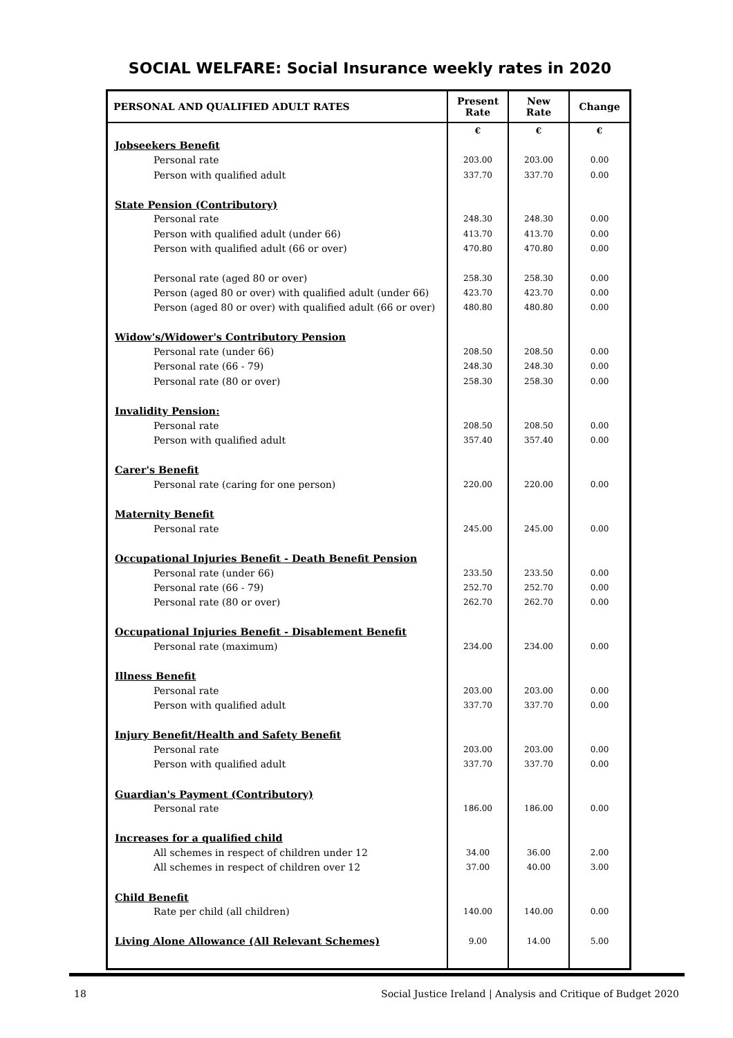SOCIAL WELFARE: Social Insurance weekly rates in 2020
| PERSONAL AND QUALIFIED ADULT RATES | Present Rate | New Rate | Change |
| --- | --- | --- | --- |
| | € | € | € |
| Jobseekers Benefit | | | |
| Personal rate | 203.00 | 203.00 | 0.00 |
| Person with qualified adult | 337.70 | 337.70 | 0.00 |
| State Pension (Contributory) | | | |
| Personal rate | 248.30 | 248.30 | 0.00 |
| Person with qualified adult (under 66) | 413.70 | 413.70 | 0.00 |
| Person with qualified adult (66 or over) | 470.80 | 470.80 | 0.00 |
| Personal rate (aged 80 or over) | 258.30 | 258.30 | 0.00 |
| Person (aged 80 or over) with qualified adult (under 66) | 423.70 | 423.70 | 0.00 |
| Person (aged 80 or over) with qualified adult (66 or over) | 480.80 | 480.80 | 0.00 |
| Widow's/Widower's Contributory Pension | | | |
| Personal rate (under 66) | 208.50 | 208.50 | 0.00 |
| Personal rate (66 - 79) | 248.30 | 248.30 | 0.00 |
| Personal rate (80 or over) | 258.30 | 258.30 | 0.00 |
| Invalidity Pension: | | | |
| Personal rate | 208.50 | 208.50 | 0.00 |
| Person with qualified adult | 357.40 | 357.40 | 0.00 |
| Carer's Benefit | | | |
| Personal rate (caring for one person) | 220.00 | 220.00 | 0.00 |
| Maternity Benefit | | | |
| Personal rate | 245.00 | 245.00 | 0.00 |
| Occupational Injuries Benefit - Death Benefit Pension | | | |
| Personal rate (under 66) | 233.50 | 233.50 | 0.00 |
| Personal rate (66 - 79) | 252.70 | 252.70 | 0.00 |
| Personal rate (80 or over) | 262.70 | 262.70 | 0.00 |
| Occupational Injuries Benefit - Disablement Benefit | | | |
| Personal rate (maximum) | 234.00 | 234.00 | 0.00 |
| Illness Benefit | | | |
| Personal rate | 203.00 | 203.00 | 0.00 |
| Person with qualified adult | 337.70 | 337.70 | 0.00 |
| Injury Benefit/Health and Safety Benefit | | | |
| Personal rate | 203.00 | 203.00 | 0.00 |
| Person with qualified adult | 337.70 | 337.70 | 0.00 |
| Guardian's Payment (Contributory) | | | |
| Personal rate | 186.00 | 186.00 | 0.00 |
| Increases for a qualified child | | | |
| All schemes in respect of children under 12 | 34.00 | 36.00 | 2.00 |
| All schemes in respect of children over 12 | 37.00 | 40.00 | 3.00 |
| Child Benefit | | | |
| Rate per child (all children) | 140.00 | 140.00 | 0.00 |
| Living Alone Allowance (All Relevant Schemes) | 9.00 | 14.00 | 5.00 |
18 Social Justice Ireland | Analysis and Critique of Budget 2020